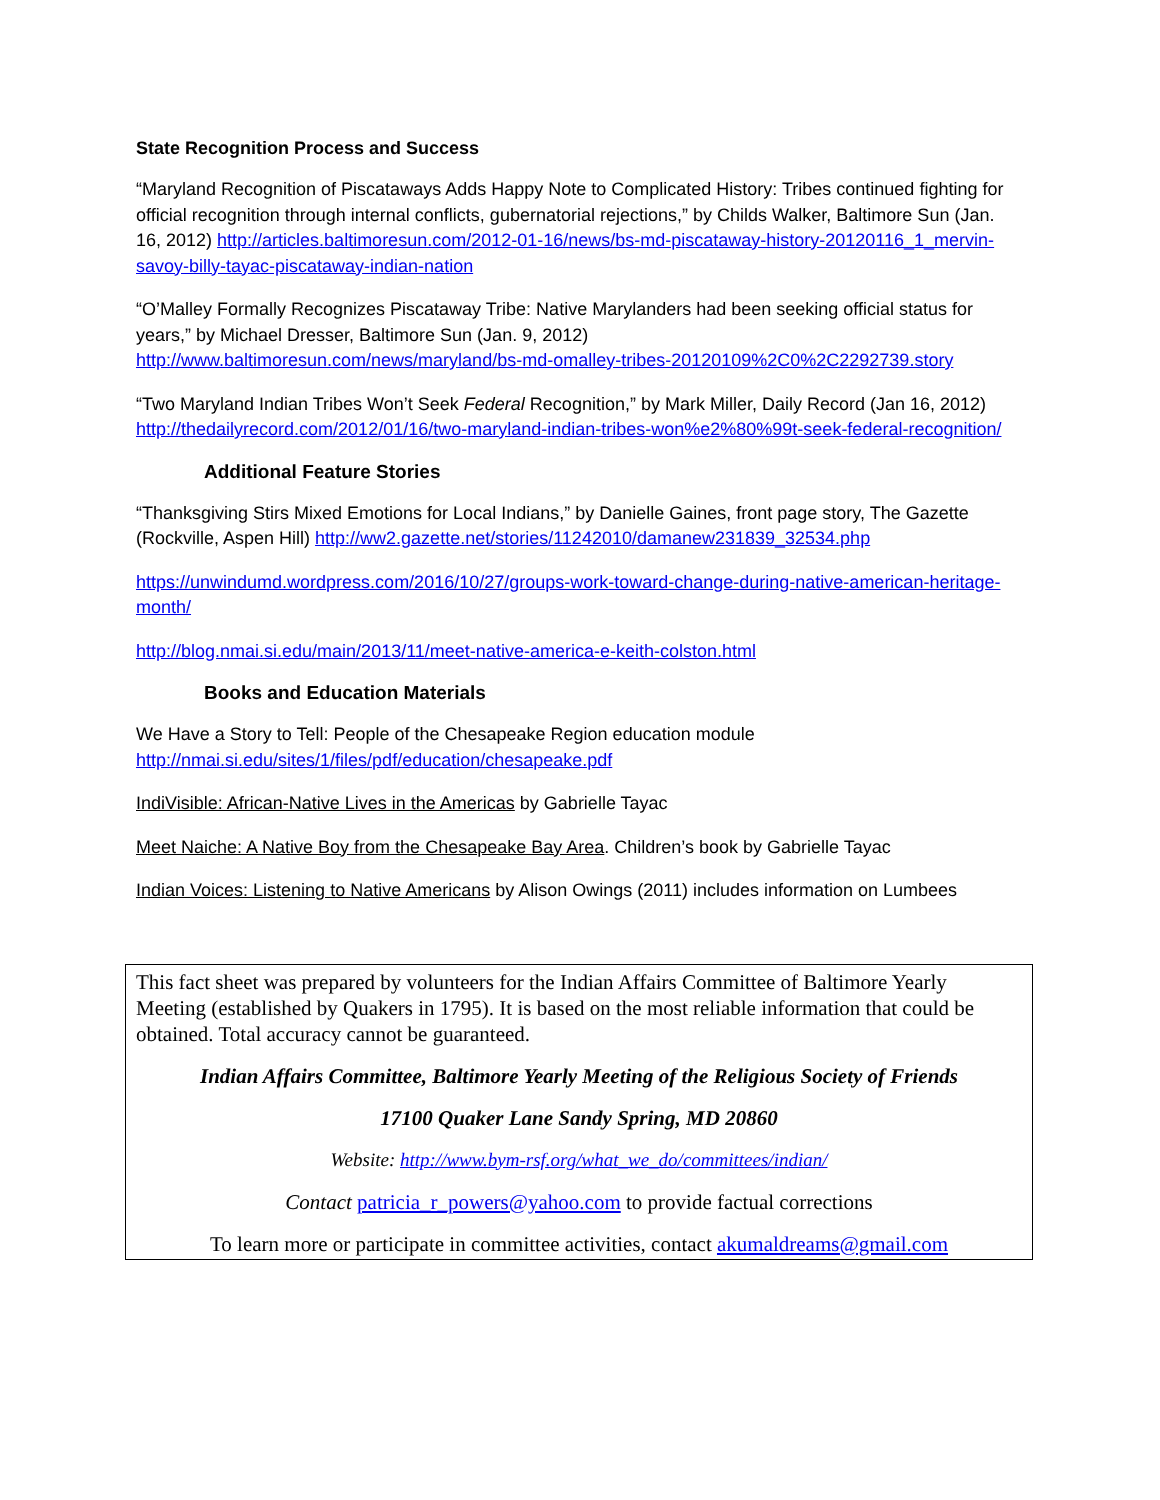State Recognition Process and Success
“Maryland Recognition of Piscataways Adds Happy Note to Complicated History: Tribes continued fighting for official recognition through internal conflicts, gubernatorial rejections,” by Childs Walker, Baltimore Sun (Jan. 16, 2012) http://articles.baltimoresun.com/2012-01-16/news/bs-md-piscataway-history-20120116_1_mervin-savoy-billy-tayac-piscataway-indian-nation
“O’Malley Formally Recognizes Piscataway Tribe: Native Marylanders had been seeking official status for years,” by Michael Dresser, Baltimore Sun (Jan. 9, 2012)
http://www.baltimoresun.com/news/maryland/bs-md-omalley-tribes-20120109%2C0%2C2292739.story
“Two Maryland Indian Tribes Won’t Seek Federal Recognition,” by Mark Miller, Daily Record (Jan 16, 2012) http://thedailyrecord.com/2012/01/16/two-maryland-indian-tribes-won%e2%80%99t-seek-federal-recognition/
Additional Feature Stories
“Thanksgiving Stirs Mixed Emotions for Local Indians,” by Danielle Gaines, front page story, The Gazette (Rockville, Aspen Hill) http://ww2.gazette.net/stories/11242010/damanew231839_32534.php
https://unwindumd.wordpress.com/2016/10/27/groups-work-toward-change-during-native-american-heritage-month/
http://blog.nmai.si.edu/main/2013/11/meet-native-america-e-keith-colston.html
Books and Education Materials
We Have a Story to Tell: People of the Chesapeake Region education module
http://nmai.si.edu/sites/1/files/pdf/education/chesapeake.pdf
IndiVisible: African-Native Lives in the Americas by Gabrielle Tayac
Meet Naiche: A Native Boy from the Chesapeake Bay Area. Children’s book by Gabrielle Tayac
Indian Voices: Listening to Native Americans by Alison Owings (2011) includes information on Lumbees
This fact sheet was prepared by volunteers for the Indian Affairs Committee of Baltimore Yearly Meeting (established by Quakers in 1795). It is based on the most reliable information that could be obtained. Total accuracy cannot be guaranteed.
Indian Affairs Committee, Baltimore Yearly Meeting of the Religious Society of Friends
17100 Quaker Lane Sandy Spring, MD 20860
Website: http://www.bym-rsf.org/what_we_do/committees/indian/
Contact patricia_r_powers@yahoo.com to provide factual corrections
To learn more or participate in committee activities, contact akumaldreams@gmail.com